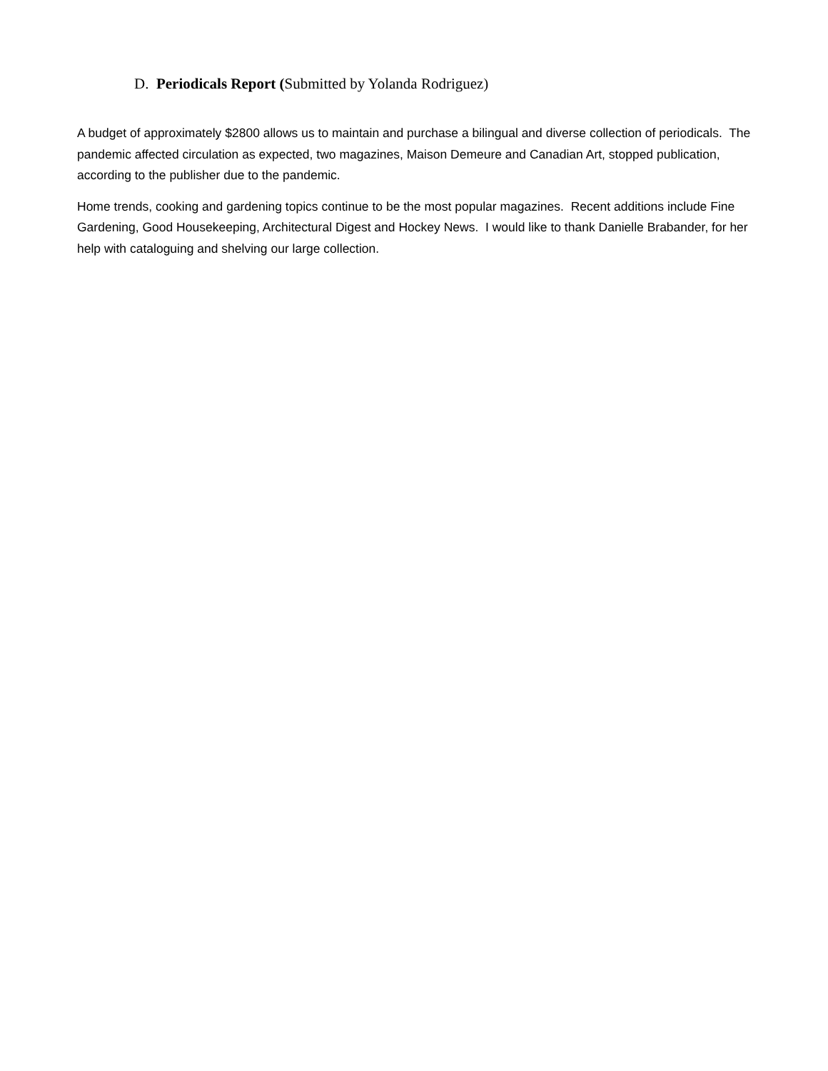D. Periodicals Report (Submitted by Yolanda Rodriguez)
A budget of approximately $2800 allows us to maintain and purchase a bilingual and diverse collection of periodicals. The pandemic affected circulation as expected, two magazines, Maison Demeure and Canadian Art, stopped publication, according to the publisher due to the pandemic.
Home trends, cooking and gardening topics continue to be the most popular magazines. Recent additions include Fine Gardening, Good Housekeeping, Architectural Digest and Hockey News. I would like to thank Danielle Brabander, for her help with cataloguing and shelving our large collection.